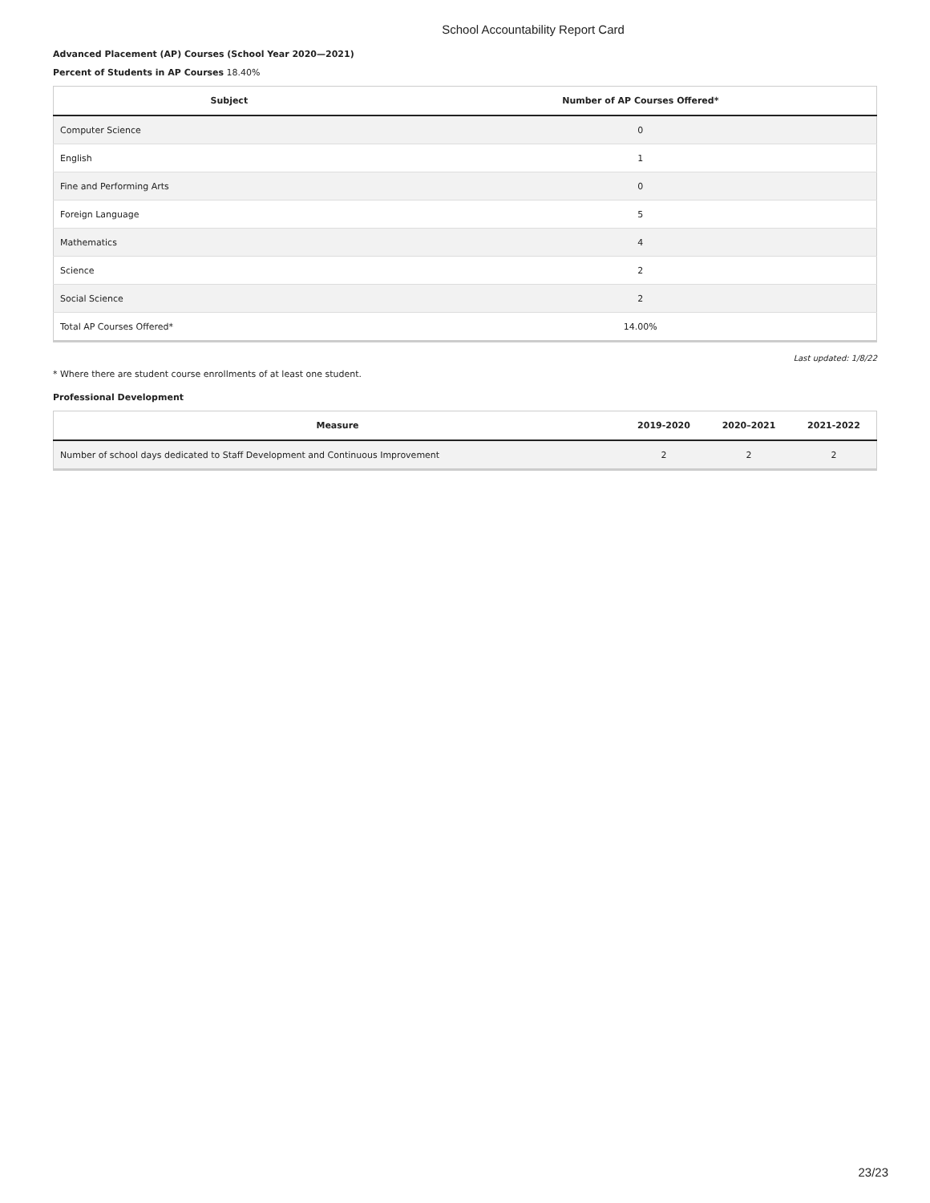School Accountability Report Card
Advanced Placement (AP) Courses (School Year 2020—2021)
Percent of Students in AP Courses 18.40%
| Subject | Number of AP Courses Offered* |
| --- | --- |
| Computer Science | 0 |
| English | 1 |
| Fine and Performing Arts | 0 |
| Foreign Language | 5 |
| Mathematics | 4 |
| Science | 2 |
| Social Science | 2 |
| Total AP Courses Offered* | 14.00% |
Last updated: 1/8/22
* Where there are student course enrollments of at least one student.
Professional Development
| Measure | 2019-2020 | 2020–2021 | 2021-2022 |
| --- | --- | --- | --- |
| Number of school days dedicated to Staff Development and Continuous Improvement | 2 | 2 | 2 |
23/23